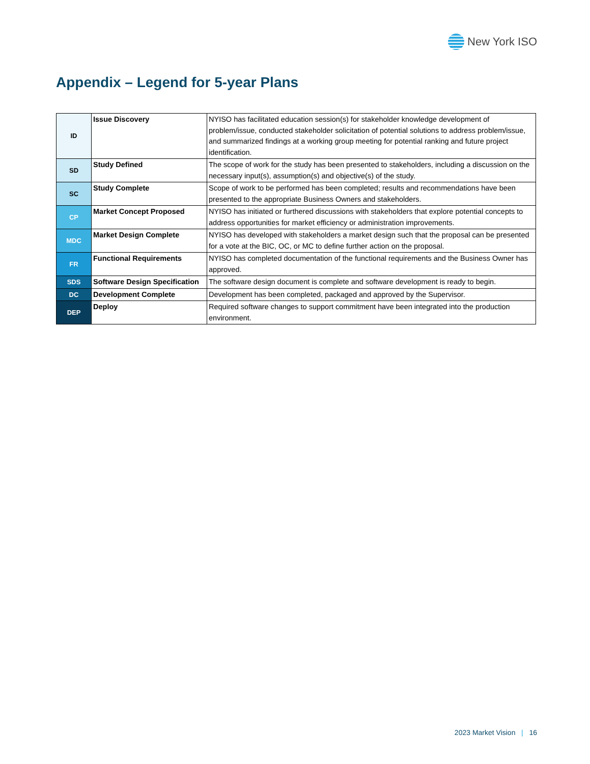New York ISO
Appendix – Legend for 5-year Plans
| ID | Issue Discovery | NYISO has facilitated education session(s) for stakeholder knowledge development of problem/issue, conducted stakeholder solicitation of potential solutions to address problem/issue, and summarized findings at a working group meeting for potential ranking and future project identification. |
| SD | Study Defined | The scope of work for the study has been presented to stakeholders, including a discussion on the necessary input(s), assumption(s) and objective(s) of the study. |
| SC | Study Complete | Scope of work to be performed has been completed; results and recommendations have been presented to the appropriate Business Owners and stakeholders. |
| CP | Market Concept Proposed | NYISO has initiated or furthered discussions with stakeholders that explore potential concepts to address opportunities for market efficiency or administration improvements. |
| MDC | Market Design Complete | NYISO has developed with stakeholders a market design such that the proposal can be presented for a vote at the BIC, OC, or MC to define further action on the proposal. |
| FR | Functional Requirements | NYISO has completed documentation of the functional requirements and the Business Owner has approved. |
| SDS | Software Design Specification | The software design document is complete and software development is ready to begin. |
| DC | Development Complete | Development has been completed, packaged and approved by the Supervisor. |
| DEP | Deploy | Required software changes to support commitment have been integrated into the production environment. |
2023 Market Vision | 16